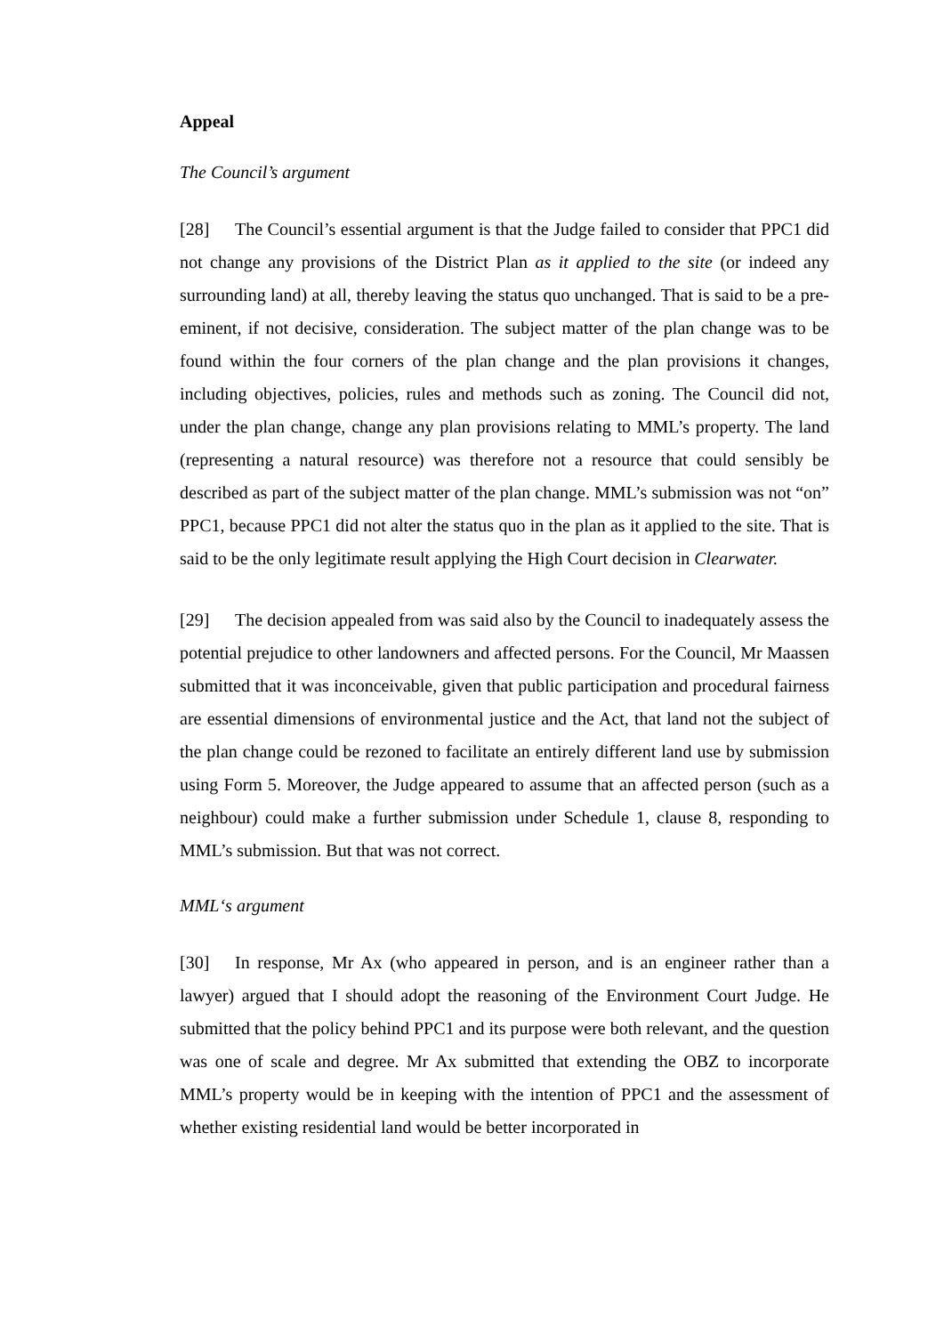Appeal
The Council’s argument
[28] The Council’s essential argument is that the Judge failed to consider that PPC1 did not change any provisions of the District Plan as it applied to the site (or indeed any surrounding land) at all, thereby leaving the status quo unchanged. That is said to be a pre-eminent, if not decisive, consideration. The subject matter of the plan change was to be found within the four corners of the plan change and the plan provisions it changes, including objectives, policies, rules and methods such as zoning. The Council did not, under the plan change, change any plan provisions relating to MML’s property. The land (representing a natural resource) was therefore not a resource that could sensibly be described as part of the subject matter of the plan change. MML’s submission was not “on” PPC1, because PPC1 did not alter the status quo in the plan as it applied to the site. That is said to be the only legitimate result applying the High Court decision in Clearwater.
[29] The decision appealed from was said also by the Council to inadequately assess the potential prejudice to other landowners and affected persons. For the Council, Mr Maassen submitted that it was inconceivable, given that public participation and procedural fairness are essential dimensions of environmental justice and the Act, that land not the subject of the plan change could be rezoned to facilitate an entirely different land use by submission using Form 5. Moreover, the Judge appeared to assume that an affected person (such as a neighbour) could make a further submission under Schedule 1, clause 8, responding to MML’s submission. But that was not correct.
MML‘s argument
[30] In response, Mr Ax (who appeared in person, and is an engineer rather than a lawyer) argued that I should adopt the reasoning of the Environment Court Judge. He submitted that the policy behind PPC1 and its purpose were both relevant, and the question was one of scale and degree. Mr Ax submitted that extending the OBZ to incorporate MML’s property would be in keeping with the intention of PPC1 and the assessment of whether existing residential land would be better incorporated in